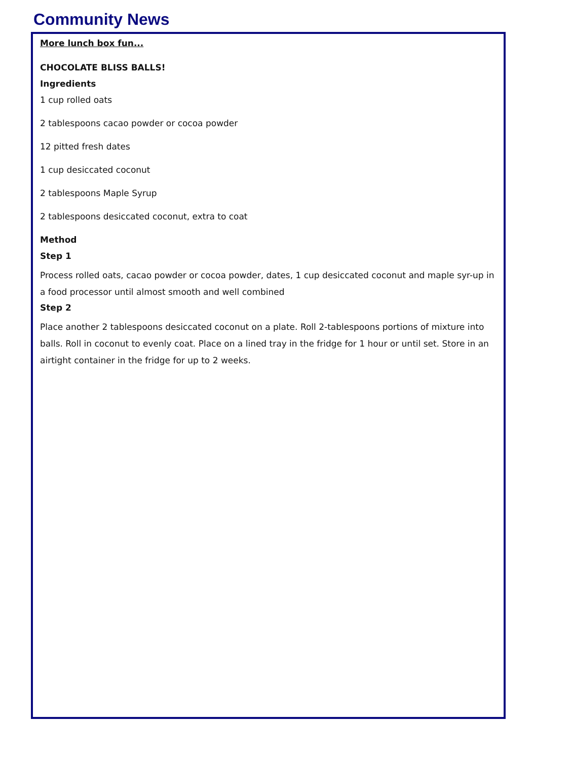Community News
More lunch box fun...
CHOCOLATE BLISS BALLS!
Ingredients
1 cup rolled oats
2 tablespoons cacao powder or cocoa powder
12 pitted fresh dates
1 cup desiccated coconut
2 tablespoons Maple Syrup
2 tablespoons desiccated coconut, extra to coat
Method
Step 1
Process rolled oats, cacao powder or cocoa powder, dates, 1 cup desiccated coconut and maple syr-up in a food processor until almost smooth and well combined
Step 2
Place another 2 tablespoons desiccated coconut on a plate. Roll 2-tablespoons portions of mixture into balls. Roll in coconut to evenly coat. Place on a lined tray in the fridge for 1 hour or until set. Store in an airtight container in the fridge for up to 2 weeks.